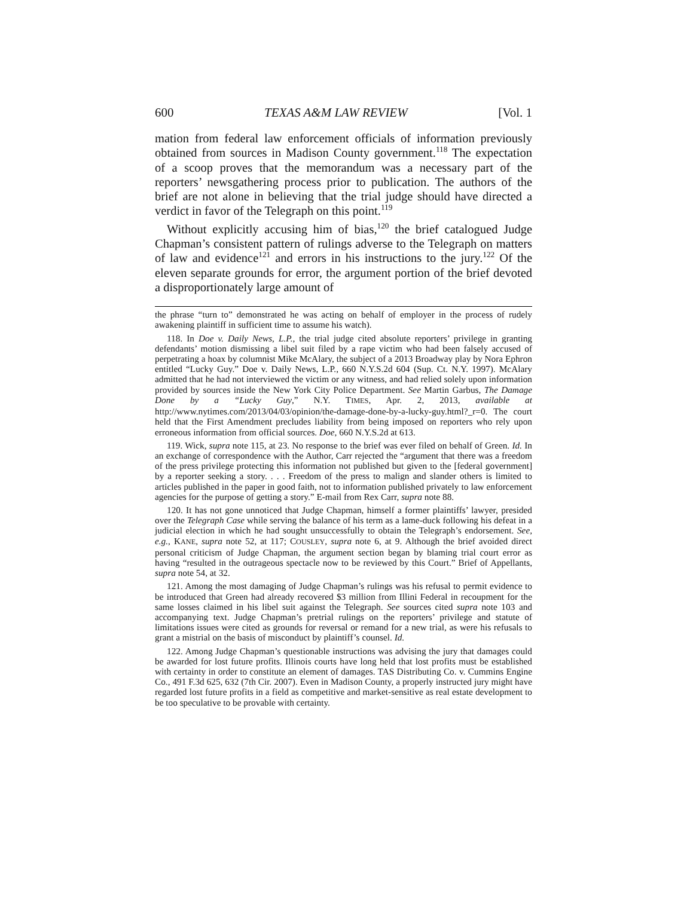600 TEXAS A&M LAW REVIEW [Vol. 1
mation from federal law enforcement officials of information previously obtained from sources in Madison County government.<sup>118</sup> The expectation of a scoop proves that the memorandum was a necessary part of the reporters’ newsgathering process prior to publication. The authors of the brief are not alone in believing that the trial judge should have directed a verdict in favor of the Telegraph on this point.<sup>119</sup>
Without explicitly accusing him of bias,<sup>120</sup> the brief catalogued Judge Chapman’s consistent pattern of rulings adverse to the Telegraph on matters of law and evidence<sup>121</sup> and errors in his instructions to the jury.<sup>122</sup> Of the eleven separate grounds for error, the argument portion of the brief devoted a disproportionately large amount of
the phrase “turn to” demonstrated he was acting on behalf of employer in the process of rudely awakening plaintiff in sufficient time to assume his watch).
118. In Doe v. Daily News, L.P., the trial judge cited absolute reporters’ privilege in granting defendants’ motion dismissing a libel suit filed by a rape victim who had been falsely accused of perpetrating a hoax by columnist Mike McAlary, the subject of a 2013 Broadway play by Nora Ephron entitled “Lucky Guy.” Doe v. Daily News, L.P., 660 N.Y.S.2d 604 (Sup. Ct. N.Y. 1997). McAlary admitted that he had not interviewed the victim or any witness, and had relied solely upon information provided by sources inside the New York City Police Department. See Martin Garbus, The Damage Done by a “Lucky Guy,” N.Y. TIMES, Apr. 2, 2013, available at http://www.nytimes.com/2013/04/03/opinion/the-damage-done-by-a-lucky-guy.html?_r=0. The court held that the First Amendment precludes liability from being imposed on reporters who rely upon erroneous information from official sources. Doe, 660 N.Y.S.2d at 613.
119. Wick, supra note 115, at 23. No response to the brief was ever filed on behalf of Green. Id. In an exchange of correspondence with the Author, Carr rejected the “argument that there was a freedom of the press privilege protecting this information not published but given to the [federal government] by a reporter seeking a story. . . . Freedom of the press to malign and slander others is limited to articles published in the paper in good faith, not to information published privately to law enforcement agencies for the purpose of getting a story.” E-mail from Rex Carr, supra note 88.
120. It has not gone unnoticed that Judge Chapman, himself a former plaintiffs’ lawyer, presided over the Telegraph Case while serving the balance of his term as a lame-duck following his defeat in a judicial election in which he had sought unsuccessfully to obtain the Telegraph’s endorsement. See, e.g., KANE, supra note 52, at 117; COUSLEY, supra note 6, at 9. Although the brief avoided direct personal criticism of Judge Chapman, the argument section began by blaming trial court error as having “resulted in the outrageous spectacle now to be reviewed by this Court.” Brief of Appellants, supra note 54, at 32.
121. Among the most damaging of Judge Chapman’s rulings was his refusal to permit evidence to be introduced that Green had already recovered $3 million from Illini Federal in recoupment for the same losses claimed in his libel suit against the Telegraph. See sources cited supra note 103 and accompanying text. Judge Chapman’s pretrial rulings on the reporters’ privilege and statute of limitations issues were cited as grounds for reversal or remand for a new trial, as were his refusals to grant a mistrial on the basis of misconduct by plaintiff’s counsel. Id.
122. Among Judge Chapman’s questionable instructions was advising the jury that damages could be awarded for lost future profits. Illinois courts have long held that lost profits must be established with certainty in order to constitute an element of damages. TAS Distributing Co. v. Cummins Engine Co., 491 F.3d 625, 632 (7th Cir. 2007). Even in Madison County, a properly instructed jury might have regarded lost future profits in a field as competitive and market-sensitive as real estate development to be too speculative to be provable with certainty.